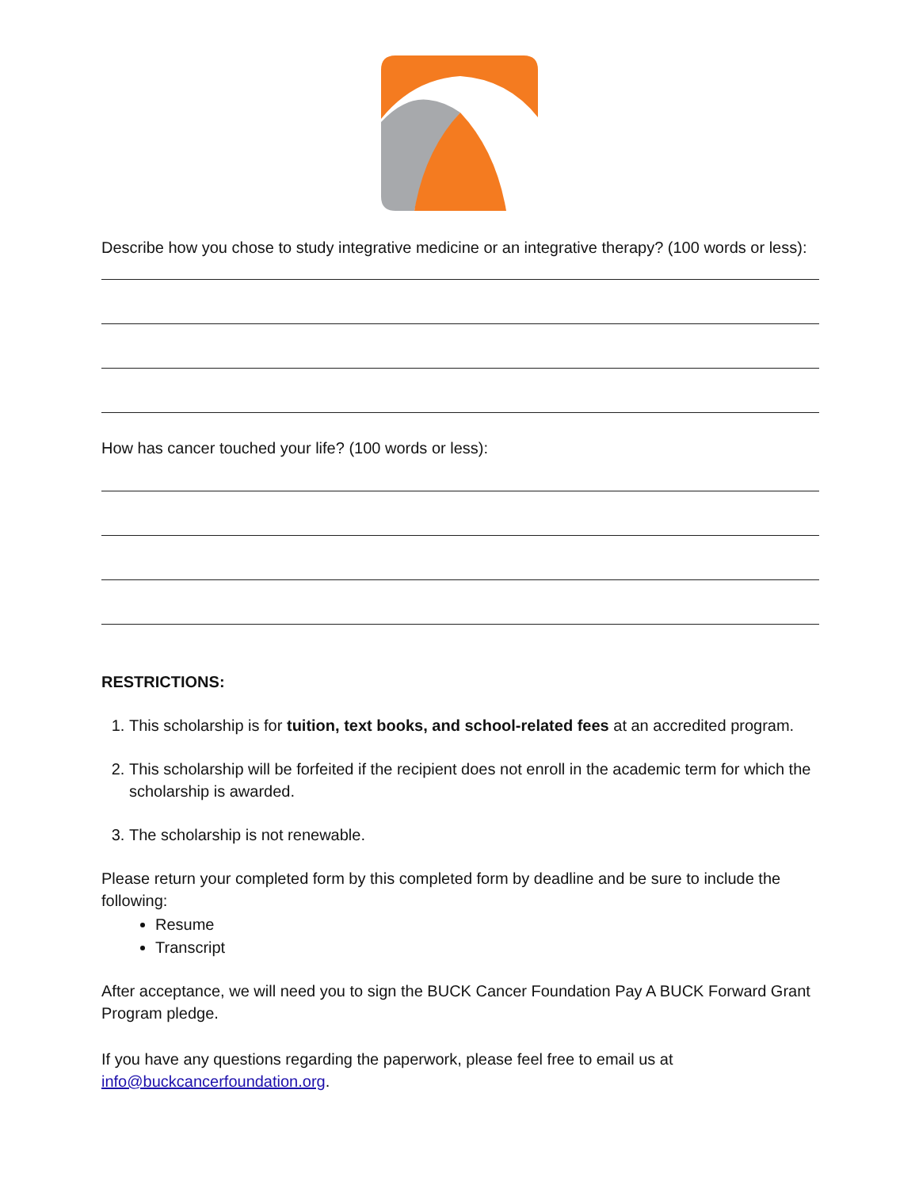Describe how you chose to study integrative medicine or an integrative therapy? (100 words or less):
How has cancer touched your life? (100 words or less):
RESTRICTIONS:
1. This scholarship is for tuition, text books, and school-related fees at an accredited program.
2. This scholarship will be forfeited if the recipient does not enroll in the academic term for which the scholarship is awarded.
3. The scholarship is not renewable.
Please return your completed form by this completed form by deadline and be sure to include the following:
Resume
Transcript
After acceptance, we will need you to sign the BUCK Cancer Foundation Pay A BUCK Forward Grant Program pledge.
If you have any questions regarding the paperwork, please feel free to email us at info@buckcancerfoundation.org.